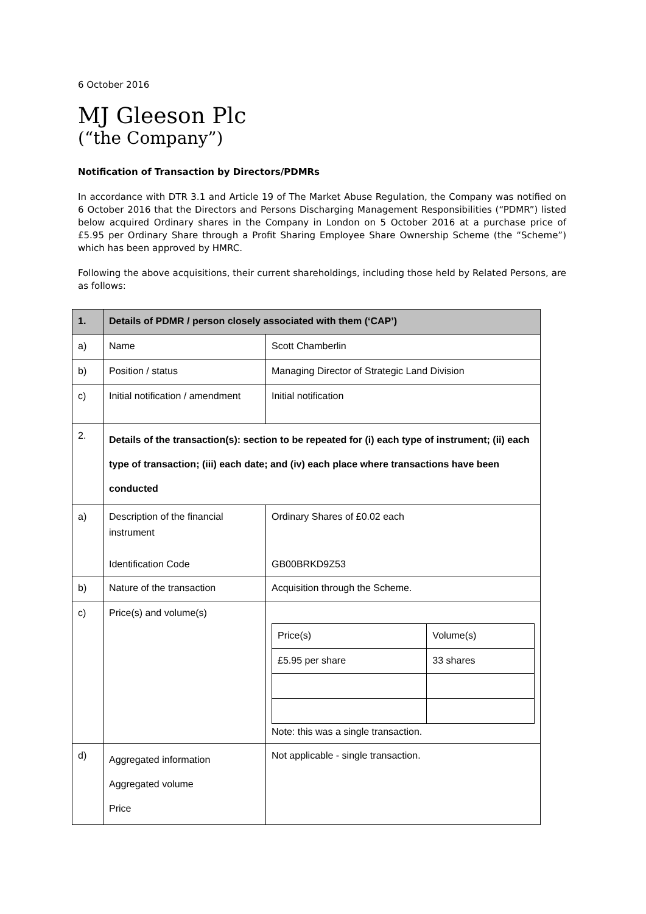6 October 2016
MJ Gleeson Plc
(“the Company”)
Notification of Transaction by Directors/PDMRs
In accordance with DTR 3.1 and Article 19 of The Market Abuse Regulation, the Company was notified on 6 October 2016 that the Directors and Persons Discharging Management Responsibilities (“PDMR”) listed below acquired Ordinary shares in the Company in London on 5 October 2016 at a purchase price of £5.95 per Ordinary Share through a Profit Sharing Employee Share Ownership Scheme (the “Scheme”) which has been approved by HMRC.
Following the above acquisitions, their current shareholdings, including those held by Related Persons, are as follows:
| 1. | Details of PDMR / person closely associated with them (‘CAP’) | |
| a) | Name | Scott Chamberlin |
| b) | Position / status | Managing Director of Strategic Land Division |
| c) | Initial notification / amendment | Initial notification |
| 2. | Details of the transaction(s): section to be repeated for (i) each type of instrument; (ii) each type of transaction; (iii) each date; and (iv) each place where transactions have been conducted | |
| a) | Description of the financial instrument Identification Code | Ordinary Shares of £0.02 each GB00BRKD9Z53 |
| b) | Nature of the transaction | Acquisition through the Scheme. |
| c) | Price(s) and volume(s) | / Price(s) / Volume(s) / / £5.95 per share / 33 shares / Note: this was a single transaction. |
| d) | Aggregated information Aggregated volume Price | Not applicable - single transaction. |